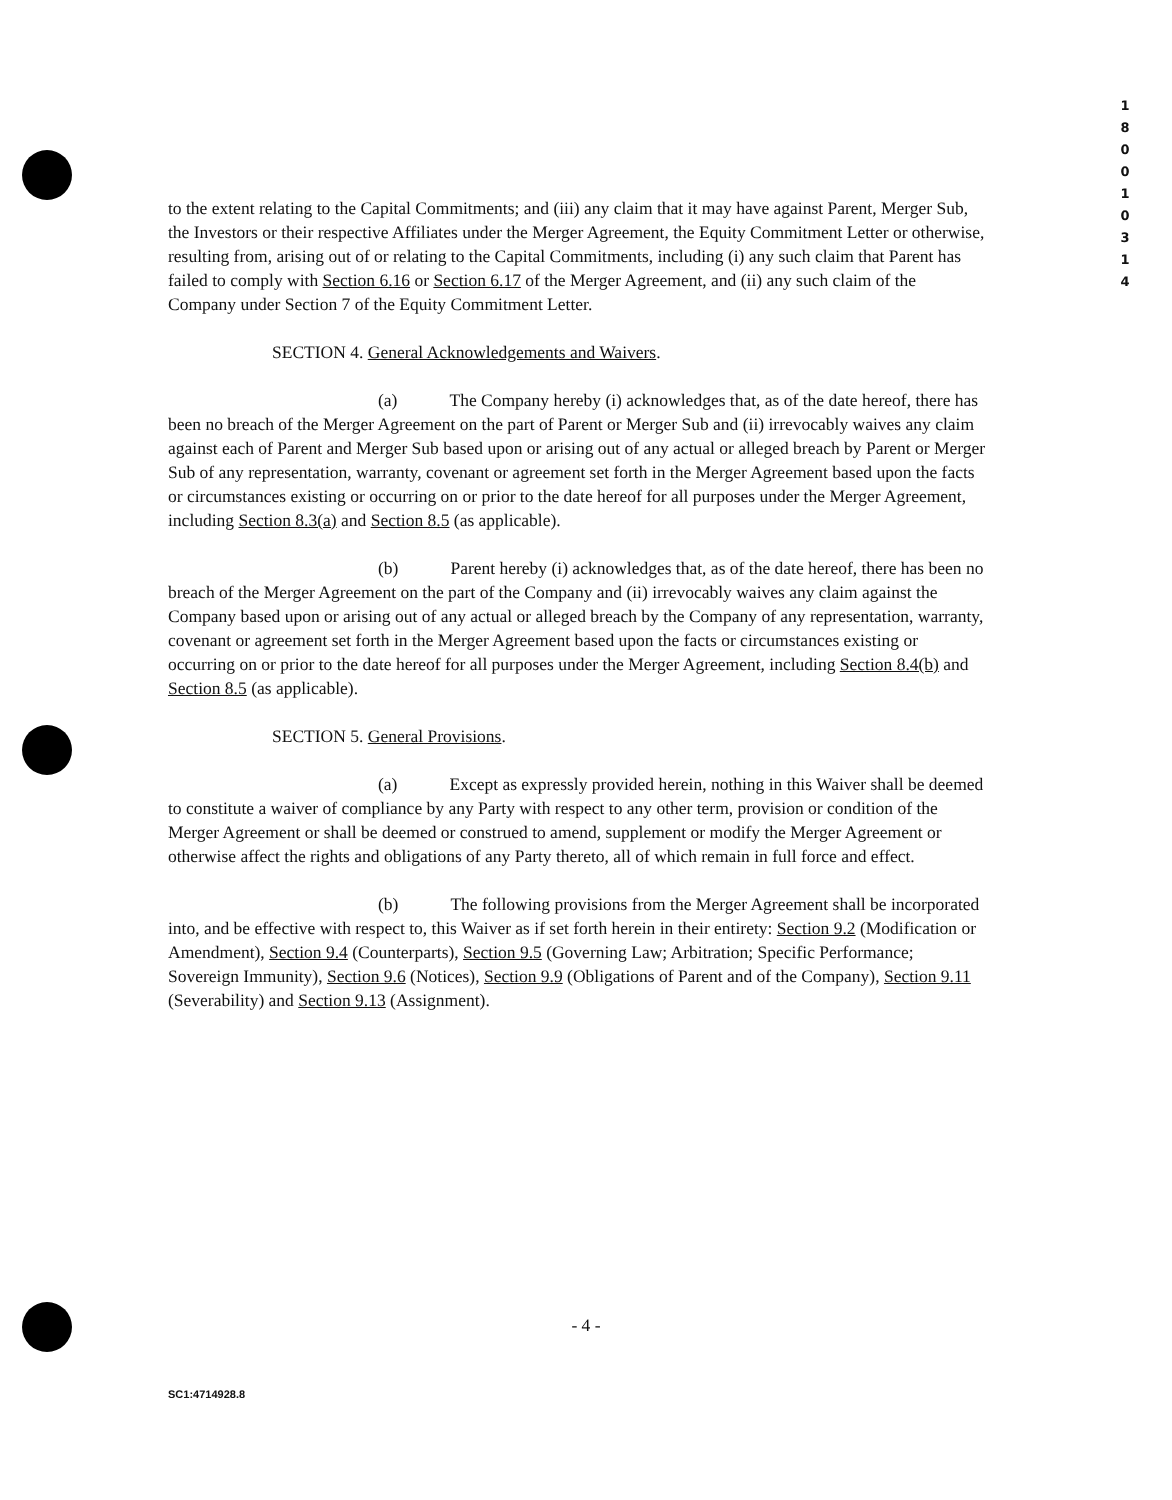1
8
0
0
1
0
3
1
4
to the extent relating to the Capital Commitments; and (iii) any claim that it may have against Parent, Merger Sub, the Investors or their respective Affiliates under the Merger Agreement, the Equity Commitment Letter or otherwise, resulting from, arising out of or relating to the Capital Commitments, including (i) any such claim that Parent has failed to comply with Section 6.16 or Section 6.17 of the Merger Agreement, and (ii) any such claim of the Company under Section 7 of the Equity Commitment Letter.
SECTION 4. General Acknowledgements and Waivers.
(a) The Company hereby (i) acknowledges that, as of the date hereof, there has been no breach of the Merger Agreement on the part of Parent or Merger Sub and (ii) irrevocably waives any claim against each of Parent and Merger Sub based upon or arising out of any actual or alleged breach by Parent or Merger Sub of any representation, warranty, covenant or agreement set forth in the Merger Agreement based upon the facts or circumstances existing or occurring on or prior to the date hereof for all purposes under the Merger Agreement, including Section 8.3(a) and Section 8.5 (as applicable).
(b) Parent hereby (i) acknowledges that, as of the date hereof, there has been no breach of the Merger Agreement on the part of the Company and (ii) irrevocably waives any claim against the Company based upon or arising out of any actual or alleged breach by the Company of any representation, warranty, covenant or agreement set forth in the Merger Agreement based upon the facts or circumstances existing or occurring on or prior to the date hereof for all purposes under the Merger Agreement, including Section 8.4(b) and Section 8.5 (as applicable).
SECTION 5. General Provisions.
(a) Except as expressly provided herein, nothing in this Waiver shall be deemed to constitute a waiver of compliance by any Party with respect to any other term, provision or condition of the Merger Agreement or shall be deemed or construed to amend, supplement or modify the Merger Agreement or otherwise affect the rights and obligations of any Party thereto, all of which remain in full force and effect.
(b) The following provisions from the Merger Agreement shall be incorporated into, and be effective with respect to, this Waiver as if set forth herein in their entirety: Section 9.2 (Modification or Amendment), Section 9.4 (Counterparts), Section 9.5 (Governing Law; Arbitration; Specific Performance; Sovereign Immunity), Section 9.6 (Notices), Section 9.9 (Obligations of Parent and of the Company), Section 9.11 (Severability) and Section 9.13 (Assignment).
- 4 -
SC1:4714928.8